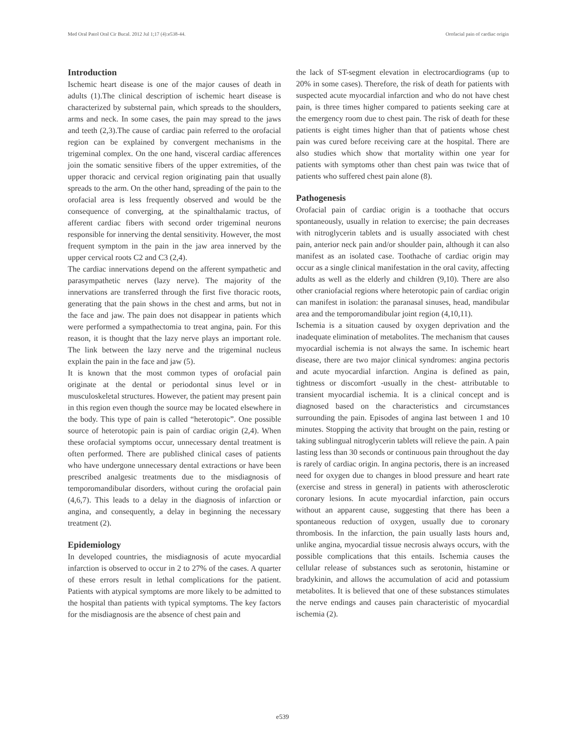Med Oral Patol Oral Cir Bucal. 2012 Jul 1;17 (4):e538-44. Orofacial pain of cardiac origin
Introduction
Ischemic heart disease is one of the major causes of death in adults (1).The clinical description of ischemic heart disease is characterized by substernal pain, which spreads to the shoulders, arms and neck. In some cases, the pain may spread to the jaws and teeth (2,3).The cause of cardiac pain referred to the orofacial region can be explained by convergent mechanisms in the trigeminal complex. On the one hand, visceral cardiac afferences join the somatic sensitive fibers of the upper extremities, of the upper thoracic and cervical region originating pain that usually spreads to the arm. On the other hand, spreading of the pain to the orofacial area is less frequently observed and would be the consequence of converging, at the spinalthalamic tractus, of afferent cardiac fibers with second order trigeminal neurons responsible for innerving the dental sensitivity. However, the most frequent symptom in the pain in the jaw area innerved by the upper cervical roots C2 and C3 (2,4).
The cardiac innervations depend on the afferent sympathetic and parasympathetic nerves (lazy nerve). The majority of the innervations are transferred through the first five thoracic roots, generating that the pain shows in the chest and arms, but not in the face and jaw. The pain does not disappear in patients which were performed a sympathectomia to treat angina, pain. For this reason, it is thought that the lazy nerve plays an important role. The link between the lazy nerve and the trigeminal nucleus explain the pain in the face and jaw (5).
It is known that the most common types of orofacial pain originate at the dental or periodontal sinus level or in musculoskeletal structures. However, the patient may present pain in this region even though the source may be located elsewhere in the body. This type of pain is called “heterotopic”. One possible source of heterotopic pain is pain of cardiac origin (2,4). When these orofacial symptoms occur, unnecessary dental treatment is often performed. There are published clinical cases of patients who have undergone unnecessary dental extractions or have been prescribed analgesic treatments due to the misdiagnosis of temporomandibular disorders, without curing the orofacial pain (4,6,7). This leads to a delay in the diagnosis of infarction or angina, and consequently, a delay in beginning the necessary treatment (2).
Epidemiology
In developed countries, the misdiagnosis of acute myocardial infarction is observed to occur in 2 to 27% of the cases. A quarter of these errors result in lethal complications for the patient. Patients with atypical symptoms are more likely to be admitted to the hospital than patients with typical symptoms. The key factors for the misdiagnosis are the absence of chest pain and
the lack of ST-segment elevation in electrocardiograms (up to 20% in some cases). Therefore, the risk of death for patients with suspected acute myocardial infarction and who do not have chest pain, is three times higher compared to patients seeking care at the emergency room due to chest pain. The risk of death for these patients is eight times higher than that of patients whose chest pain was cured before receiving care at the hospital. There are also studies which show that mortality within one year for patients with symptoms other than chest pain was twice that of patients who suffered chest pain alone (8).
Pathogenesis
Orofacial pain of cardiac origin is a toothache that occurs spontaneously, usually in relation to exercise; the pain decreases with nitroglycerin tablets and is usually associated with chest pain, anterior neck pain and/or shoulder pain, although it can also manifest as an isolated case. Toothache of cardiac origin may occur as a single clinical manifestation in the oral cavity, affecting adults as well as the elderly and children (9,10). There are also other craniofacial regions where heterotopic pain of cardiac origin can manifest in isolation: the paranasal sinuses, head, mandibular area and the temporomandibular joint region (4,10,11).
Ischemia is a situation caused by oxygen deprivation and the inadequate elimination of metabolites. The mechanism that causes myocardial ischemia is not always the same. In ischemic heart disease, there are two major clinical syndromes: angina pectoris and acute myocardial infarction. Angina is defined as pain, tightness or discomfort -usually in the chest- attributable to transient myocardial ischemia. It is a clinical concept and is diagnosed based on the characteristics and circumstances surrounding the pain. Episodes of angina last between 1 and 10 minutes. Stopping the activity that brought on the pain, resting or taking sublingual nitroglycerin tablets will relieve the pain. A pain lasting less than 30 seconds or continuous pain throughout the day is rarely of cardiac origin. In angina pectoris, there is an increased need for oxygen due to changes in blood pressure and heart rate (exercise and stress in general) in patients with atherosclerotic coronary lesions. In acute myocardial infarction, pain occurs without an apparent cause, suggesting that there has been a spontaneous reduction of oxygen, usually due to coronary thrombosis. In the infarction, the pain usually lasts hours and, unlike angina, myocardial tissue necrosis always occurs, with the possible complications that this entails. Ischemia causes the cellular release of substances such as serotonin, histamine or bradykinin, and allows the accumulation of acid and potassium metabolites. It is believed that one of these substances stimulates the nerve endings and causes pain characteristic of myocardial ischemia (2).
e539